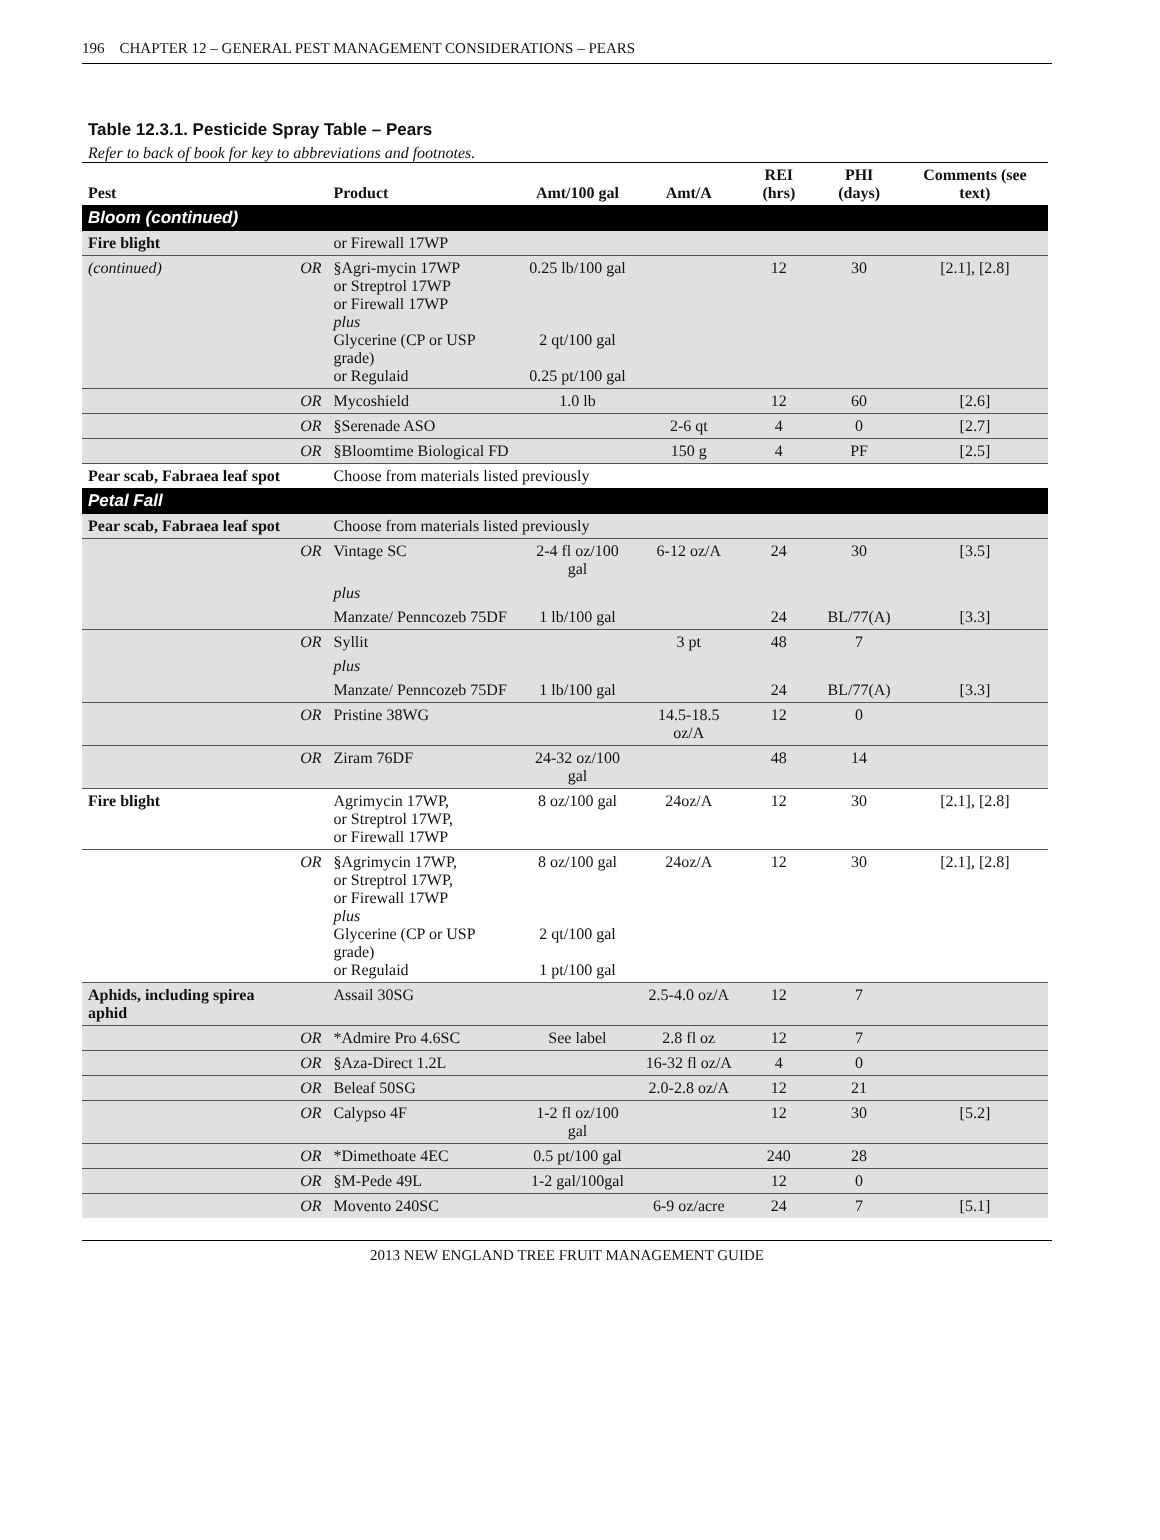196 CHAPTER 12 – GENERAL PEST MANAGEMENT CONSIDERATIONS – PEARS
Table 12.3.1. Pesticide Spray Table – Pears
Refer to back of book for key to abbreviations and footnotes.
| Pest | | Product | Amt/100 gal | Amt/A | REI (hrs) | PHI (days) | Comments (see text) |
| --- | --- | --- | --- | --- | --- | --- | --- |
| Bloom (continued) | | | | | | | |
| Fire blight | | or Firewall 17WP | | | | | |
| (continued) | OR | §Agri-mycin 17WP or Streptrol 17WP or Firewall 17WP plus Glycerine (CP or USP grade) or Regulaid | 0.25 lb/100 gal 2 qt/100 gal 0.25 pt/100 gal | | 12 | 30 | [2.1], [2.8] |
| | OR | Mycoshield | 1.0 lb | | 12 | 60 | [2.6] |
| | OR | §Serenade ASO | | 2-6 qt | 4 | 0 | [2.7] |
| | OR | §Bloomtime Biological FD | | 150 g | 4 | PF | [2.5] |
| Pear scab, Fabraea leaf spot | | Choose from materials listed previously | | | | | |
| Petal Fall | | | | | | | |
| Pear scab, Fabraea leaf spot | | Choose from materials listed previously | | | | | |
| | OR | Vintage SC | 2-4 fl oz/100 gal | 6-12 oz/A | 24 | 30 | [3.5] |
| | | plus | | | | | |
| | | Manzate/ Penncozeb 75DF | 1 lb/100 gal | | 24 | BL/77(A) | [3.3] |
| | OR | Syllit | | 3 pt | 48 | 7 | |
| | | plus | | | | | |
| | | Manzate/ Penncozeb 75DF | 1 lb/100 gal | | 24 | BL/77(A) | [3.3] |
| | OR | Pristine 38WG | | 14.5-18.5 oz/A | 12 | 0 | |
| | OR | Ziram 76DF | 24-32 oz/100 gal | | 48 | 14 | |
| Fire blight | | Agrimycin 17WP, or Streptrol 17WP, or Firewall 17WP | 8 oz/100 gal | 24oz/A | 12 | 30 | [2.1], [2.8] |
| | OR | §Agrimycin 17WP, or Streptrol 17WP, or Firewall 17WP plus Glycerine (CP or USP grade) or Regulaid | 8 oz/100 gal 2 qt/100 gal 1 pt/100 gal | 24oz/A | 12 | 30 | [2.1], [2.8] |
| Aphids, including spirea aphid | | Assail 30SG | | 2.5-4.0 oz/A | 12 | 7 | |
| | OR | *Admire Pro 4.6SC | See label | 2.8 fl oz | 12 | 7 | |
| | OR | §Aza-Direct 1.2L | | 16-32 fl oz/A | 4 | 0 | |
| | OR | Beleaf 50SG | | 2.0-2.8 oz/A | 12 | 21 | |
| | OR | Calypso 4F | 1-2 fl oz/100 gal | | 12 | 30 | [5.2] |
| | OR | *Dimethoate 4EC | 0.5 pt/100 gal | | 240 | 28 | |
| | OR | §M-Pede 49L | 1-2 gal/100gal | | 12 | 0 | |
| | OR | Movento 240SC | | 6-9 oz/acre | 24 | 7 | [5.1] |
2013 NEW ENGLAND TREE FRUIT MANAGEMENT GUIDE